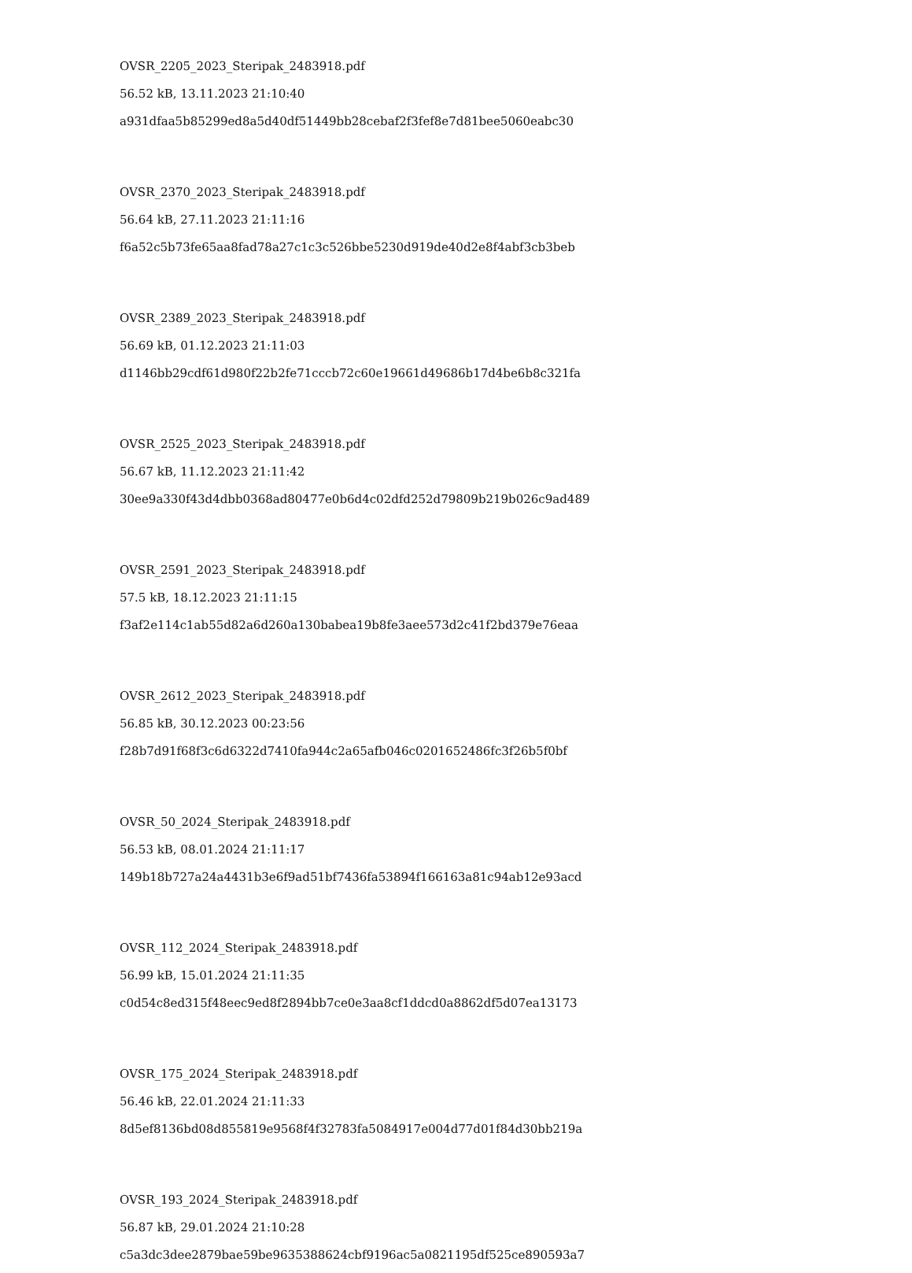OVSR_2205_2023_Steripak_2483918.pdf
56.52 kB, 13.11.2023 21:10:40
a931dfaa5b85299ed8a5d40df51449bb28cebaf2f3fef8e7d81bee5060eabc30
OVSR_2370_2023_Steripak_2483918.pdf
56.64 kB, 27.11.2023 21:11:16
f6a52c5b73fe65aa8fad78a27c1c3c526bbe5230d919de40d2e8f4abf3cb3beb
OVSR_2389_2023_Steripak_2483918.pdf
56.69 kB, 01.12.2023 21:11:03
d1146bb29cdf61d980f22b2fe71cccb72c60e19661d49686b17d4be6b8c321fa
OVSR_2525_2023_Steripak_2483918.pdf
56.67 kB, 11.12.2023 21:11:42
30ee9a330f43d4dbb0368ad80477e0b6d4c02dfd252d79809b219b026c9ad489
OVSR_2591_2023_Steripak_2483918.pdf
57.5 kB, 18.12.2023 21:11:15
f3af2e114c1ab55d82a6d260a130babea19b8fe3aee573d2c41f2bd379e76eaa
OVSR_2612_2023_Steripak_2483918.pdf
56.85 kB, 30.12.2023 00:23:56
f28b7d91f68f3c6d6322d7410fa944c2a65afb046c0201652486fc3f26b5f0bf
OVSR_50_2024_Steripak_2483918.pdf
56.53 kB, 08.01.2024 21:11:17
149b18b727a24a4431b3e6f9ad51bf7436fa53894f166163a81c94ab12e93acd
OVSR_112_2024_Steripak_2483918.pdf
56.99 kB, 15.01.2024 21:11:35
c0d54c8ed315f48eec9ed8f2894bb7ce0e3aa8cf1ddcd0a8862df5d07ea13173
OVSR_175_2024_Steripak_2483918.pdf
56.46 kB, 22.01.2024 21:11:33
8d5ef8136bd08d855819e9568f4f32783fa5084917e004d77d01f84d30bb219a
OVSR_193_2024_Steripak_2483918.pdf
56.87 kB, 29.01.2024 21:10:28
c5a3dc3dee2879bae59be9635388624cbf9196ac5a0821195df525ce890593a7